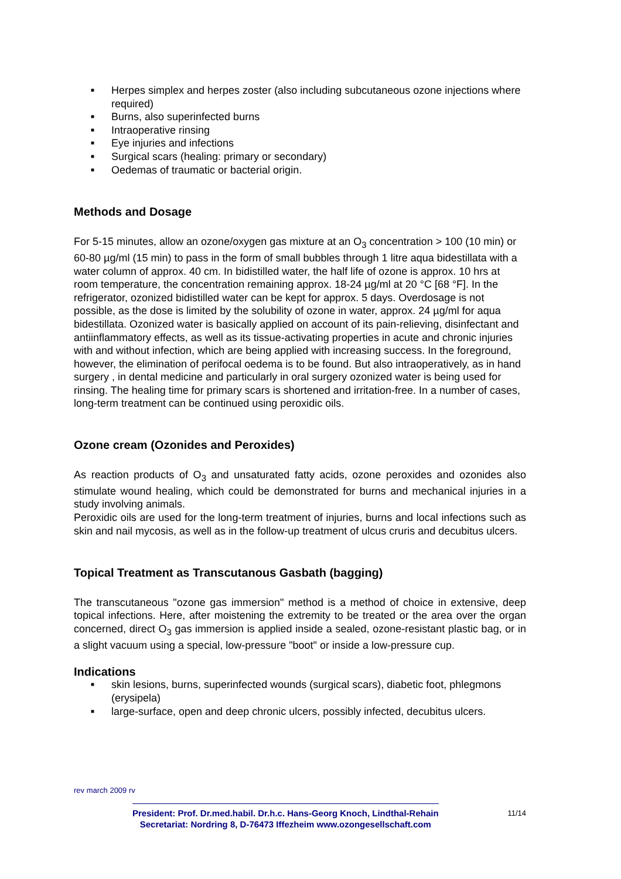■ Herpes simplex and herpes zoster (also including subcutaneous ozone injections where required)
■ Burns, also superinfected burns
■ Intraoperative rinsing
■ Eye injuries and infections
■ Surgical scars (healing: primary or secondary)
■ Oedemas of traumatic or bacterial origin.
Methods and Dosage
For 5-15 minutes, allow an ozone/oxygen gas mixture at an O<sub>3</sub> concentration > 100 (10 min) or 60-80 µg/ml (15 min) to pass in the form of small bubbles through 1 litre aqua bidestillata with a water column of approx. 40 cm. In bidistilled water, the half life of ozone is approx. 10 hrs at room temperature, the concentration remaining approx. 18-24 µg/ml at 20 °C [68 °F]. In the refrigerator, ozonized bidistilled water can be kept for approx. 5 days. Overdosage is not possible, as the dose is limited by the solubility of ozone in water, approx. 24 µg/ml for aqua bidestillata. Ozonized water is basically applied on account of its pain-relieving, disinfectant and antiinflammatory effects, as well as its tissue-activating properties in acute and chronic injuries with and without infection, which are being applied with increasing success. In the foreground, however, the elimination of perifocal oedema is to be found. But also intraoperatively, as in hand surgery , in dental medicine and particularly in oral surgery ozonized water is being used for rinsing. The healing time for primary scars is shortened and irritation-free. In a number of cases, long-term treatment can be continued using peroxidic oils.
Ozone cream (Ozonides and Peroxides)
As reaction products of O<sub>3</sub> and unsaturated fatty acids, ozone peroxides and ozonides also stimulate wound healing, which could be demonstrated for burns and mechanical injuries in a study involving animals.
Peroxidic oils are used for the long-term treatment of injuries, burns and local infections such as skin and nail mycosis, as well as in the follow-up treatment of ulcus cruris and decubitus ulcers.
Topical Treatment as Transcutanous Gasbath (bagging)
The transcutaneous "ozone gas immersion" method is a method of choice in extensive, deep topical infections. Here, after moistening the extremity to be treated or the area over the organ concerned, direct O<sub>3</sub> gas immersion is applied inside a sealed, ozone-resistant plastic bag, or in a slight vacuum using a special, low-pressure "boot" or inside a low-pressure cup.
Indications
■ skin lesions, burns, superinfected wounds (surgical scars), diabetic foot, phlegmons (erysipela)
■ large-surface, open and deep chronic ulcers, possibly infected, decubitus ulcers.
rev march 2009 rv
President: Prof. Dr.med.habil. Dr.h.c. Hans-Georg Knoch, Lindthal-Rehain
Secretariat: Nordring 8, D-76473 Iffezheim www.ozongesellschaft.com
11/14